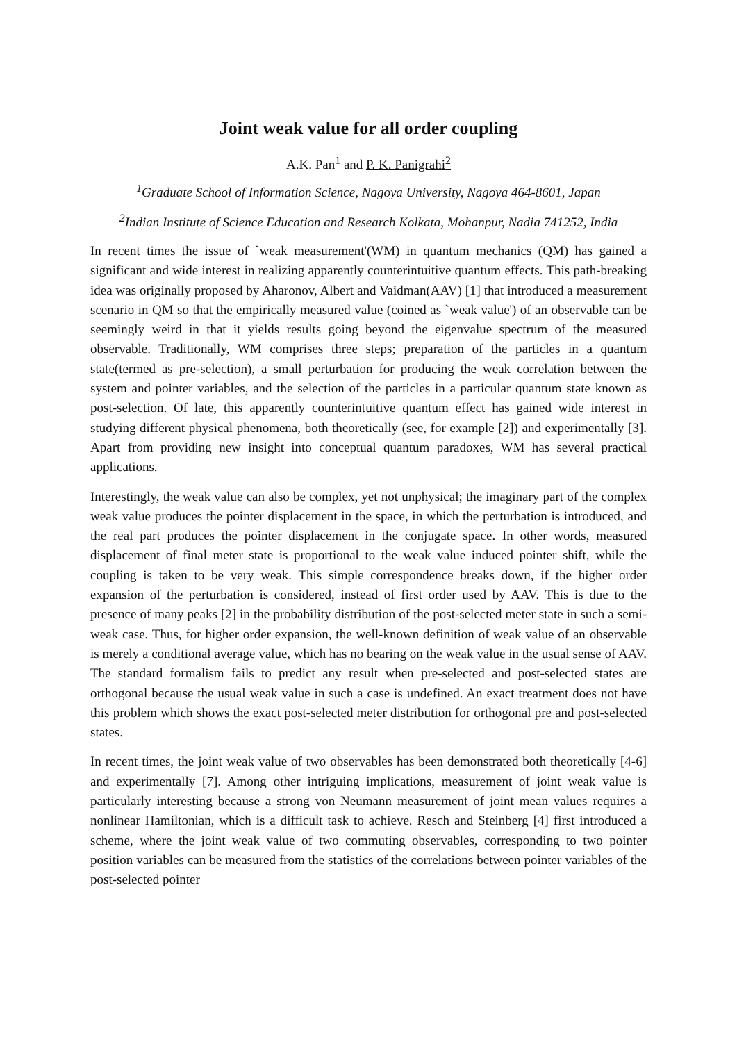Joint weak value for all order coupling
A.K. Pan<sup>1</sup> and P. K. Panigrahi<sup>2</sup>
<sup>1</sup> Graduate School of Information Science, Nagoya University, Nagoya 464-8601, Japan
<sup>2</sup> Indian Institute of Science Education and Research Kolkata, Mohanpur, Nadia 741252, India
In recent times the issue of `weak measurement'(WM) in quantum mechanics (QM) has gained a significant and wide interest in realizing apparently counterintuitive quantum effects. This path-breaking idea was originally proposed by Aharonov, Albert and Vaidman(AAV) [1] that introduced a measurement scenario in QM so that the empirically measured value (coined as `weak value') of an observable can be seemingly weird in that it yields results going beyond the eigenvalue spectrum of the measured observable. Traditionally, WM comprises three steps; preparation of the particles in a quantum state(termed as pre-selection), a small perturbation for producing the weak correlation between the system and pointer variables, and the selection of the particles in a particular quantum state known as post-selection. Of late, this apparently counterintuitive quantum effect has gained wide interest in studying different physical phenomena, both theoretically (see, for example [2]) and experimentally [3]. Apart from providing new insight into conceptual quantum paradoxes, WM has several practical applications.
Interestingly, the weak value can also be complex, yet not unphysical; the imaginary part of the complex weak value produces the pointer displacement in the space, in which the perturbation is introduced, and the real part produces the pointer displacement in the conjugate space. In other words, measured displacement of final meter state is proportional to the weak value induced pointer shift, while the coupling is taken to be very weak. This simple correspondence breaks down, if the higher order expansion of the perturbation is considered, instead of first order used by AAV. This is due to the presence of many peaks [2] in the probability distribution of the post-selected meter state in such a semi-weak case. Thus, for higher order expansion, the well-known definition of weak value of an observable is merely a conditional average value, which has no bearing on the weak value in the usual sense of AAV. The standard formalism fails to predict any result when pre-selected and post-selected states are orthogonal because the usual weak value in such a case is undefined. An exact treatment does not have this problem which shows the exact post-selected meter distribution for orthogonal pre and post-selected states.
In recent times, the joint weak value of two observables has been demonstrated both theoretically [4-6] and experimentally [7]. Among other intriguing implications, measurement of joint weak value is particularly interesting because a strong von Neumann measurement of joint mean values requires a nonlinear Hamiltonian, which is a difficult task to achieve. Resch and Steinberg [4] first introduced a scheme, where the joint weak value of two commuting observables, corresponding to two pointer position variables can be measured from the statistics of the correlations between pointer variables of the post-selected pointer